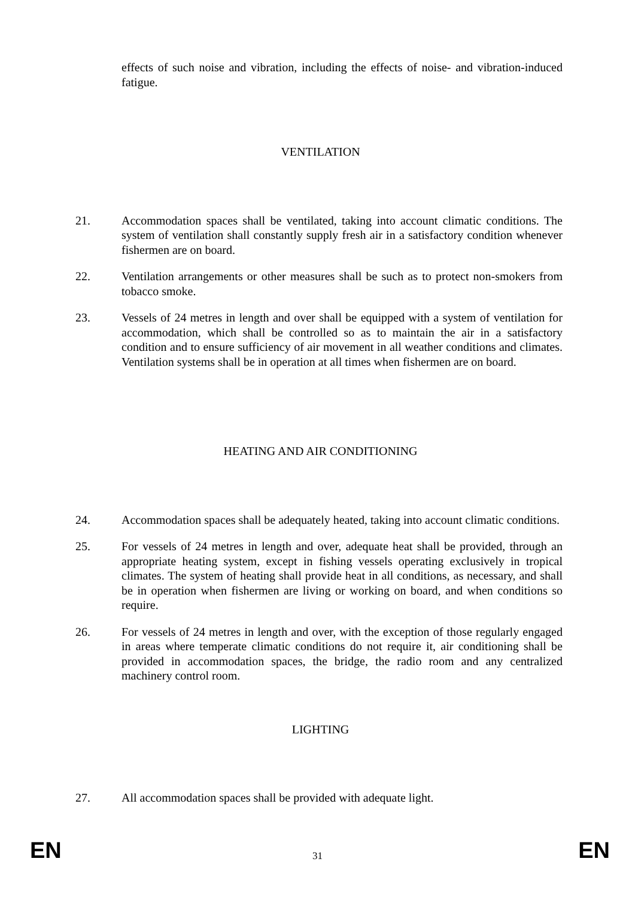effects of such noise and vibration, including the effects of noise- and vibration-induced fatigue.
VENTILATION
21. Accommodation spaces shall be ventilated, taking into account climatic conditions. The system of ventilation shall constantly supply fresh air in a satisfactory condition whenever fishermen are on board.
22. Ventilation arrangements or other measures shall be such as to protect non-smokers from tobacco smoke.
23. Vessels of 24 metres in length and over shall be equipped with a system of ventilation for accommodation, which shall be controlled so as to maintain the air in a satisfactory condition and to ensure sufficiency of air movement in all weather conditions and climates. Ventilation systems shall be in operation at all times when fishermen are on board.
HEATING AND AIR CONDITIONING
24. Accommodation spaces shall be adequately heated, taking into account climatic conditions.
25. For vessels of 24 metres in length and over, adequate heat shall be provided, through an appropriate heating system, except in fishing vessels operating exclusively in tropical climates. The system of heating shall provide heat in all conditions, as necessary, and shall be in operation when fishermen are living or working on board, and when conditions so require.
26. For vessels of 24 metres in length and over, with the exception of those regularly engaged in areas where temperate climatic conditions do not require it, air conditioning shall be provided in accommodation spaces, the bridge, the radio room and any centralized machinery control room.
LIGHTING
27. All accommodation spaces shall be provided with adequate light.
EN 31 EN